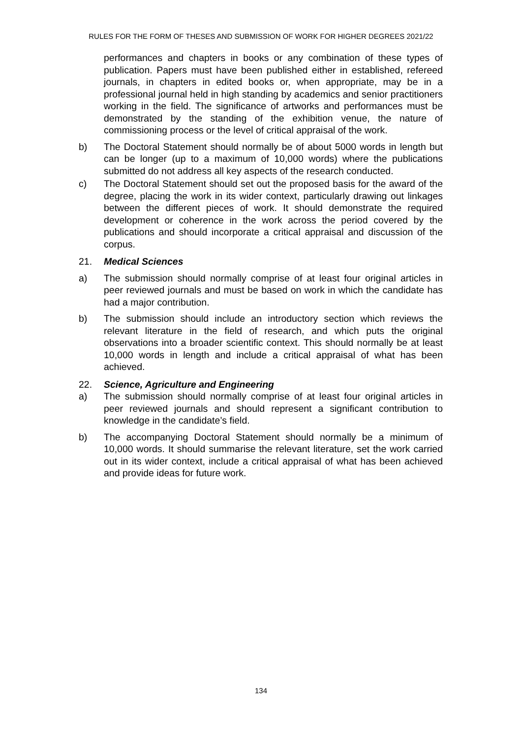RULES FOR THE FORM OF THESES AND SUBMISSION OF WORK FOR HIGHER DEGREES 2021/22
performances and chapters in books or any combination of these types of publication. Papers must have been published either in established, refereed journals, in chapters in edited books or, when appropriate, may be in a professional journal held in high standing by academics and senior practitioners working in the field. The significance of artworks and performances must be demonstrated by the standing of the exhibition venue, the nature of commissioning process or the level of critical appraisal of the work.
b) The Doctoral Statement should normally be of about 5000 words in length but can be longer (up to a maximum of 10,000 words) where the publications submitted do not address all key aspects of the research conducted.
c) The Doctoral Statement should set out the proposed basis for the award of the degree, placing the work in its wider context, particularly drawing out linkages between the different pieces of work. It should demonstrate the required development or coherence in the work across the period covered by the publications and should incorporate a critical appraisal and discussion of the corpus.
21. Medical Sciences
a) The submission should normally comprise of at least four original articles in peer reviewed journals and must be based on work in which the candidate has had a major contribution.
b) The submission should include an introductory section which reviews the relevant literature in the field of research, and which puts the original observations into a broader scientific context. This should normally be at least 10,000 words in length and include a critical appraisal of what has been achieved.
22. Science, Agriculture and Engineering
a) The submission should normally comprise of at least four original articles in peer reviewed journals and should represent a significant contribution to knowledge in the candidate’s field.
b) The accompanying Doctoral Statement should normally be a minimum of 10,000 words. It should summarise the relevant literature, set the work carried out in its wider context, include a critical appraisal of what has been achieved and provide ideas for future work.
134